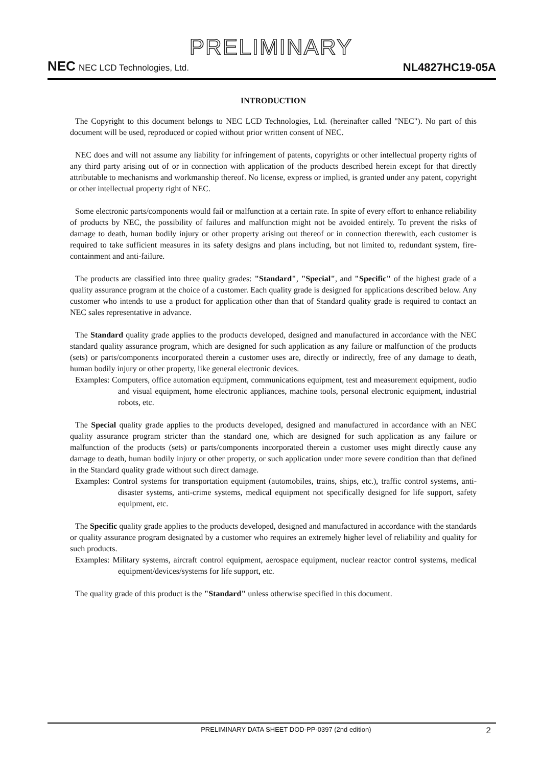PRELIMINARY
NEC NEC LCD Technologies, Ltd.
NL4827HC19-05A
INTRODUCTION
The Copyright to this document belongs to NEC LCD Technologies, Ltd. (hereinafter called "NEC"). No part of this document will be used, reproduced or copied without prior written consent of NEC.
NEC does and will not assume any liability for infringement of patents, copyrights or other intellectual property rights of any third party arising out of or in connection with application of the products described herein except for that directly attributable to mechanisms and workmanship thereof. No license, express or implied, is granted under any patent, copyright or other intellectual property right of NEC.
Some electronic parts/components would fail or malfunction at a certain rate. In spite of every effort to enhance reliability of products by NEC, the possibility of failures and malfunction might not be avoided entirely. To prevent the risks of damage to death, human bodily injury or other property arising out thereof or in connection therewith, each customer is required to take sufficient measures in its safety designs and plans including, but not limited to, redundant system, fire-containment and anti-failure.
The products are classified into three quality grades: "Standard", "Special", and "Specific" of the highest grade of a quality assurance program at the choice of a customer. Each quality grade is designed for applications described below. Any customer who intends to use a product for application other than that of Standard quality grade is required to contact an NEC sales representative in advance.
The Standard quality grade applies to the products developed, designed and manufactured in accordance with the NEC standard quality assurance program, which are designed for such application as any failure or malfunction of the products (sets) or parts/components incorporated therein a customer uses are, directly or indirectly, free of any damage to death, human bodily injury or other property, like general electronic devices.
Examples: Computers, office automation equipment, communications equipment, test and measurement equipment, audio and visual equipment, home electronic appliances, machine tools, personal electronic equipment, industrial robots, etc.
The Special quality grade applies to the products developed, designed and manufactured in accordance with an NEC quality assurance program stricter than the standard one, which are designed for such application as any failure or malfunction of the products (sets) or parts/components incorporated therein a customer uses might directly cause any damage to death, human bodily injury or other property, or such application under more severe condition than that defined in the Standard quality grade without such direct damage.
Examples: Control systems for transportation equipment (automobiles, trains, ships, etc.), traffic control systems, anti-disaster systems, anti-crime systems, medical equipment not specifically designed for life support, safety equipment, etc.
The Specific quality grade applies to the products developed, designed and manufactured in accordance with the standards or quality assurance program designated by a customer who requires an extremely higher level of reliability and quality for such products.
Examples: Military systems, aircraft control equipment, aerospace equipment, nuclear reactor control systems, medical equipment/devices/systems for life support, etc.
The quality grade of this product is the "Standard" unless otherwise specified in this document.
PRELIMINARY DATA SHEET DOD-PP-0397 (2nd edition) 2